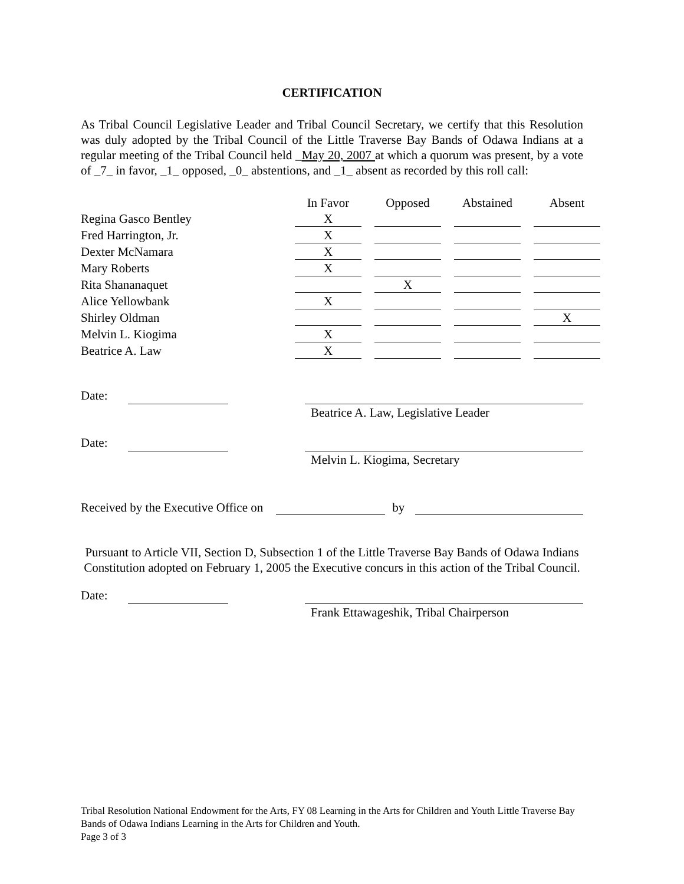CERTIFICATION
As Tribal Council Legislative Leader and Tribal Council Secretary, we certify that this Resolution was duly adopted by the Tribal Council of the Little Traverse Bay Bands of Odawa Indians at a regular meeting of the Tribal Council held _May 20, 2007 at which a quorum was present, by a vote of _7_ in favor, _1_ opposed, _0_ abstentions, and _1_ absent as recorded by this roll call:
| | In Favor | Opposed | Abstained | Absent |
| Regina Gasco Bentley | X | | | |
| Fred Harrington, Jr. | X | | | |
| Dexter McNamara | X | | | |
| Mary Roberts | X | | | |
| Rita Shananaquet | | X | | |
| Alice Yellowbank | X | | | |
| Shirley Oldman | | | | X |
| Melvin L. Kiogima | X | | | |
| Beatrice A. Law | X | | | |
Date: Beatrice A. Law, Legislative Leader
Date: Melvin L. Kiogima, Secretary
Received by the Executive Office on by
Pursuant to Article VII, Section D, Subsection 1 of the Little Traverse Bay Bands of Odawa Indians Constitution adopted on February 1, 2005 the Executive concurs in this action of the Tribal Council.
Date: Frank Ettawageshik, Tribal Chairperson
Tribal Resolution National Endowment for the Arts, FY 08 Learning in the Arts for Children and Youth Little Traverse Bay Bands of Odawa Indians Learning in the Arts for Children and Youth.
Page 3 of 3